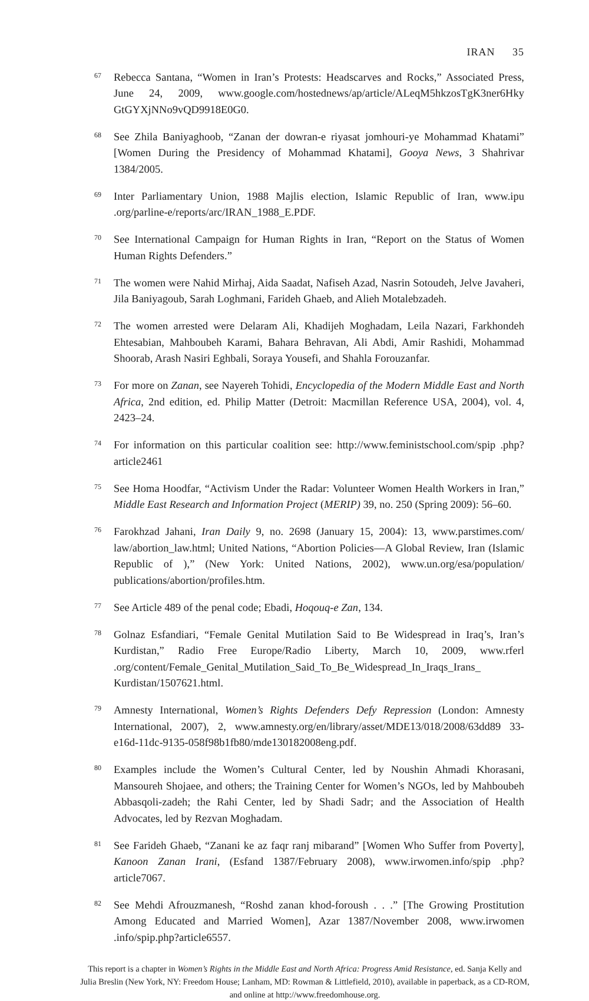IRAN 35
<sup>67</sup> Rebecca Santana, “Women in Iran’s Protests: Headscarves and Rocks,” Associated Press, June 24, 2009, www.google.com/hostednews/ap/article/ALeqM5hkzosTgK3ner6Hky GtGYXjNNo9vQD9918E0G0.
<sup>68</sup> See Zhila Baniyaghoob, “Zanan der dowran-e riyasat jomhouri-ye Mohammad Khatami” [Women During the Presidency of Mohammad Khatami], Gooya News, 3 Shahrivar 1384/2005.
<sup>69</sup> Inter Parliamentary Union, 1988 Majlis election, Islamic Republic of Iran, www.ipu .org/parline-e/reports/arc/IRAN_1988_E.PDF.
<sup>70</sup> See International Campaign for Human Rights in Iran, “Report on the Status of Women Human Rights Defenders.”
<sup>71</sup> The women were Nahid Mirhaj, Aida Saadat, Nafiseh Azad, Nasrin Sotoudeh, Jelve Javaheri, Jila Baniyagoub, Sarah Loghmani, Farideh Ghaeb, and Alieh Motalebzadeh.
<sup>72</sup> The women arrested were Delaram Ali, Khadijeh Moghadam, Leila Nazari, Farkhondeh Ehtesabian, Mahboubeh Karami, Bahara Behravan, Ali Abdi, Amir Rashidi, Mohammad Shoorab, Arash Nasiri Eghbali, Soraya Yousefi, and Shahla Forouzanfar.
<sup>73</sup> For more on Zanan, see Nayereh Tohidi, Encyclopedia of the Modern Middle East and North Africa, 2nd edition, ed. Philip Matter (Detroit: Macmillan Reference USA, 2004), vol. 4, 2423–24.
<sup>74</sup> For information on this particular coalition see: http://www.feministschool.com/spip .php?article2461
<sup>75</sup> See Homa Hoodfar, “Activism Under the Radar: Volunteer Women Health Workers in Iran,” Middle East Research and Information Project (MERIP) 39, no. 250 (Spring 2009): 56–60.
<sup>76</sup> Farokhzad Jahani, Iran Daily 9, no. 2698 (January 15, 2004): 13, www.parstimes.com/ law/abortion_law.html; United Nations, “Abortion Policies—A Global Review, Iran (Islamic Republic of ),” (New York: United Nations, 2002), www.un.org/esa/population/ publications/abortion/profiles.htm.
<sup>77</sup> See Article 489 of the penal code; Ebadi, Hoqouq-e Zan, 134.
<sup>78</sup> Golnaz Esfandiari, “Female Genital Mutilation Said to Be Widespread in Iraq’s, Iran’s Kurdistan,” Radio Free Europe/Radio Liberty, March 10, 2009, www.rferl .org/content/Female_Genital_Mutilation_Said_To_Be_Widespread_In_Iraqs_Irans_ Kurdistan/1507621.html.
<sup>79</sup> Amnesty International, Women’s Rights Defenders Defy Repression (London: Amnesty International, 2007), 2, www.amnesty.org/en/library/asset/MDE13/018/2008/63dd89 33-e16d-11dc-9135-058f98b1fb80/mde130182008eng.pdf.
<sup>80</sup> Examples include the Women’s Cultural Center, led by Noushin Ahmadi Khorasani, Mansoureh Shojaee, and others; the Training Center for Women’s NGOs, led by Mahboubeh Abbasqoli-zadeh; the Rahi Center, led by Shadi Sadr; and the Association of Health Advocates, led by Rezvan Moghadam.
<sup>81</sup> See Farideh Ghaeb, “Zanani ke az faqr ranj mibarand” [Women Who Suffer from Poverty], Kanoon Zanan Irani, (Esfand 1387/February 2008), www.irwomen.info/spip .php?article7067.
<sup>82</sup> See Mehdi Afrouzmanesh, “Roshd zanan khod-foroush . . .” [The Growing Prostitution Among Educated and Married Women], Azar 1387/November 2008, www.irwomen .info/spip.php?article6557.
This report is a chapter in Women’s Rights in the Middle East and North Africa: Progress Amid Resistance, ed. Sanja Kelly and Julia Breslin (New York, NY: Freedom House; Lanham, MD: Rowman & Littlefield, 2010), available in paperback, as a CD-ROM, and online at http://www.freedomhouse.org.